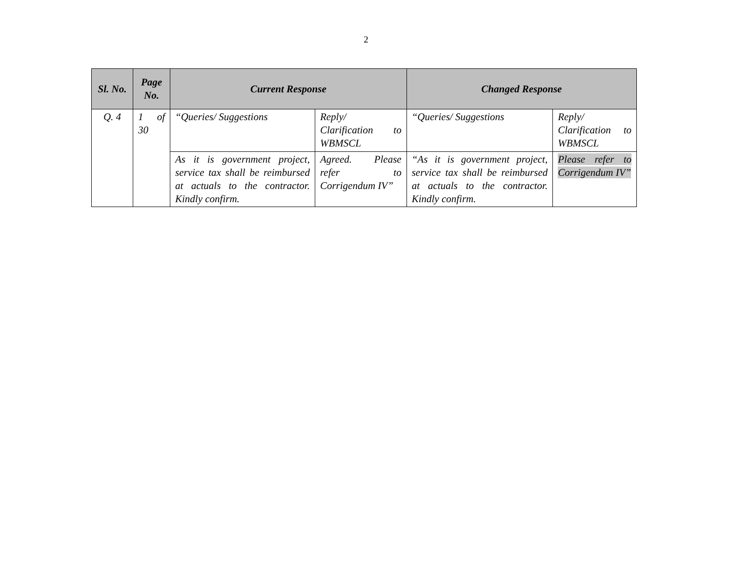2
| Sl. No. | Page No. | Current Response | | Changed Response | |
| --- | --- | --- | --- | --- | --- |
| Q. 4 | 1 of 30 | “Queries/ Suggestions | Reply/ Clarification to WBMSCL | “Queries/ Suggestions | Reply/ Clarification to WBMSCL |
| | | As it is government project, service tax shall be reimbursed at actuals to the contractor. Kindly confirm. | Agreed. Please refer to Corrigendum IV” | “As it is government project, service tax shall be reimbursed at actuals to the contractor. Kindly confirm. | Please refer to Corrigendum IV” |